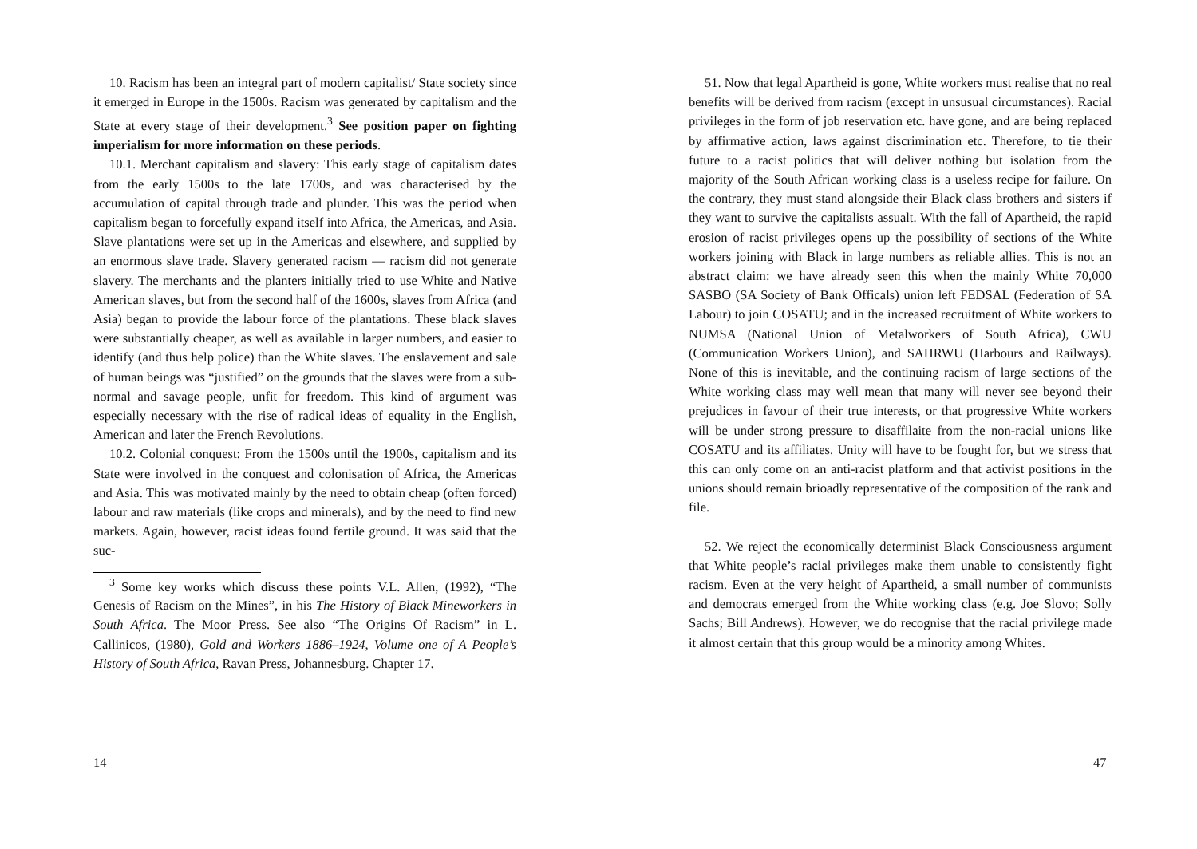10. Racism has been an integral part of modern capitalist/ State society since it emerged in Europe in the 1500s. Racism was generated by capitalism and the State at every stage of their development.<sup>3</sup> See position paper on fighting imperialism for more information on these periods.
10.1. Merchant capitalism and slavery: This early stage of capitalism dates from the early 1500s to the late 1700s, and was characterised by the accumulation of capital through trade and plunder. This was the period when capitalism began to forcefully expand itself into Africa, the Americas, and Asia. Slave plantations were set up in the Americas and elsewhere, and supplied by an enormous slave trade. Slavery generated racism — racism did not generate slavery. The merchants and the planters initially tried to use White and Native American slaves, but from the second half of the 1600s, slaves from Africa (and Asia) began to provide the labour force of the plantations. These black slaves were substantially cheaper, as well as available in larger numbers, and easier to identify (and thus help police) than the White slaves. The enslavement and sale of human beings was “justified” on the grounds that the slaves were from a sub- normal and savage people, unfit for freedom. This kind of argument was especially necessary with the rise of radical ideas of equality in the English, American and later the French Revolutions.
10.2. Colonial conquest: From the 1500s until the 1900s, capitalism and its State were involved in the conquest and colonisation of Africa, the Americas and Asia. This was motivated mainly by the need to obtain cheap (often forced) labour and raw materials (like crops and minerals), and by the need to find new markets. Again, however, racist ideas found fertile ground. It was said that the suc-
<sup>3</sup> Some key works which discuss these points V.L. Allen, (1992), “The Genesis of Racism on the Mines”, in his The History of Black Mineworkers in South Africa. The Moor Press. See also “The Origins Of Racism” in L. Callinicos, (1980), Gold and Workers 1886–1924, Volume one of A People’s History of South Africa, Ravan Press, Johannesburg. Chapter 17.
14
51. Now that legal Apartheid is gone, White workers must realise that no real benefits will be derived from racism (except in unsusual circumstances). Racial privileges in the form of job reservation etc. have gone, and are being replaced by affirmative action, laws against discrimination etc. Therefore, to tie their future to a racist politics that will deliver nothing but isolation from the majority of the South African working class is a useless recipe for failure. On the contrary, they must stand alongside their Black class brothers and sisters if they want to survive the capitalists assualt. With the fall of Apartheid, the rapid erosion of racist privileges opens up the possibility of sections of the White workers joining with Black in large numbers as reliable allies. This is not an abstract claim: we have already seen this when the mainly White 70,000 SASBO (SA Society of Bank Officals) union left FEDSAL (Federation of SA Labour) to join COSATU; and in the increased recruitment of White workers to NUMSA (National Union of Metalworkers of South Africa), CWU (Communication Workers Union), and SAHRWU (Harbours and Railways). None of this is inevitable, and the continuing racism of large sections of the White working class may well mean that many will never see beyond their prejudices in favour of their true interests, or that progressive White workers will be under strong pressure to disaffilaite from the non-racial unions like COSATU and its affiliates. Unity will have to be fought for, but we stress that this can only come on an anti-racist platform and that activist positions in the unions should remain brioadly representative of the composition of the rank and file.
52. We reject the economically determinist Black Consciousness argument that White people’s racial privileges make them unable to consistently fight racism. Even at the very height of Apartheid, a small number of communists and democrats emerged from the White working class (e.g. Joe Slovo; Solly Sachs; Bill Andrews). However, we do recognise that the racial privilege made it almost certain that this group would be a minority among Whites.
47